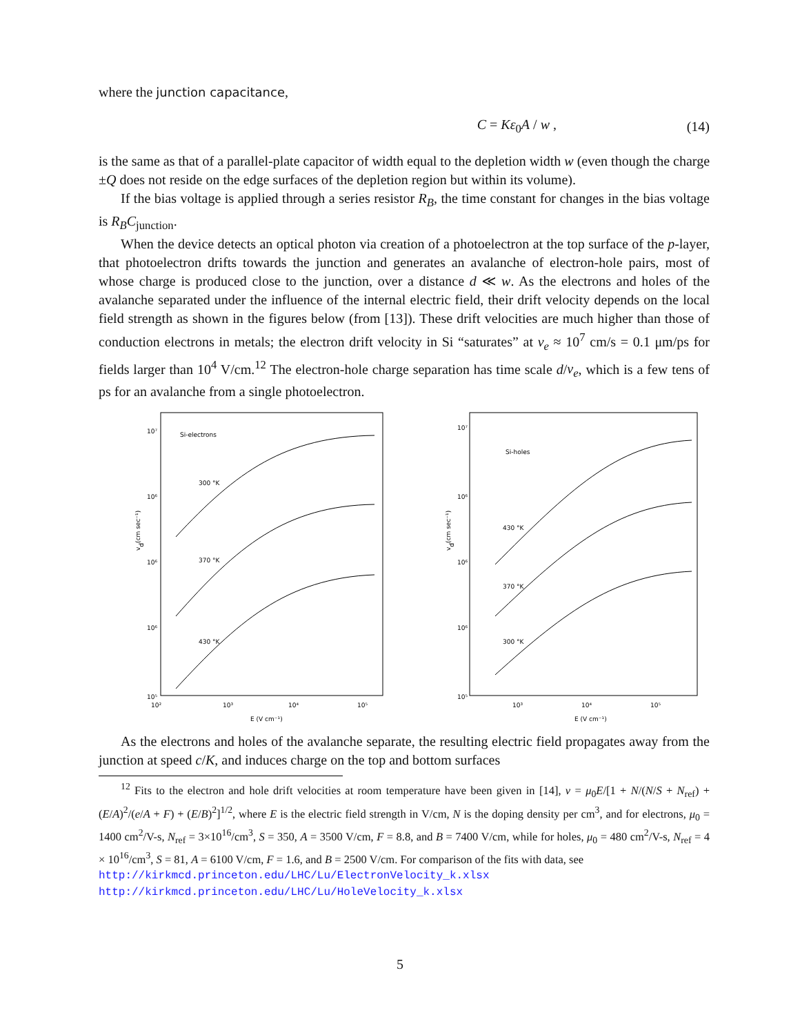where the junction capacitance,
C = Kε<sub>0</sub>A / w , (14)
is the same as that of a parallel-plate capacitor of width equal to the depletion width w (even though the charge ±Q does not reside on the edge surfaces of the depletion region but within its volume).
If the bias voltage is applied through a series resistor R<sub>B</sub>, the time constant for changes in the bias voltage is R<sub>B</sub>C<sub>junction</sub>.
When the device detects an optical photon via creation of a photoelectron at the top surface of the p-layer, that photoelectron drifts towards the junction and generates an avalanche of electron-hole pairs, most of whose charge is produced close to the junction, over a distance d ≪ w. As the electrons and holes of the avalanche separated under the influence of the internal electric field, their drift velocity depends on the local field strength as shown in the figures below (from [13]). These drift velocities are much higher than those of conduction electrons in metals; the electron drift velocity in Si “saturates” at v<sub>e</sub> ≈ 10<sup>7</sup> cm/s = 0.1 μm/ps for fields larger than 10<sup>4</sup> V/cm.<sup>12</sup> The electron-hole charge separation has time scale d/v<sub>e</sub>, which is a few tens of ps for an avalanche from a single photoelectron.
Si-electrons
300 °K
370 °K
430 °K
10⁷
10⁶
10⁶
10⁶
10⁵
10²
10³
10⁴
10⁵
E (V cm⁻¹)
vd(cm sec⁻¹)
Si-holes
430 °K
370 °K
300 °K
10⁷
10⁶
10⁶
10⁶
10⁵
10³
10⁴
10⁵
E (V cm⁻¹)
vd(cm sec⁻¹)
As the electrons and holes of the avalanche separate, the resulting electric field propagates away from the junction at speed c/K, and induces charge on the top and bottom surfaces
<sup>12</sup> Fits to the electron and hole drift velocities at room temperature have been given in [14], v = μ<sub>0</sub>E/[1 + N/(N/S + N<sub>ref</sub>) + (E/A)<sup>2</sup>/(e/A + F) + (E/B)<sup>2</sup>]<sup>1/2</sup>, where E is the electric field strength in V/cm, N is the doping density per cm<sup>3</sup>, and for electrons, μ<sub>0</sub> = 1400 cm<sup>2</sup>/V-s, N<sub>ref</sub> = 3×10<sup>16</sup>/cm<sup>3</sup>, S = 350, A = 3500 V/cm, F = 8.8, and B = 7400 V/cm, while for holes, μ<sub>0</sub> = 480 cm<sup>2</sup>/V-s, N<sub>ref</sub> = 4 × 10<sup>16</sup>/cm<sup>3</sup>, S = 81, A = 6100 V/cm, F = 1.6, and B = 2500 V/cm. For comparison of the fits with data, see
http://kirkmcd.princeton.edu/LHC/Lu/ElectronVelocity_k.xlsx
http://kirkmcd.princeton.edu/LHC/Lu/HoleVelocity_k.xlsx
5